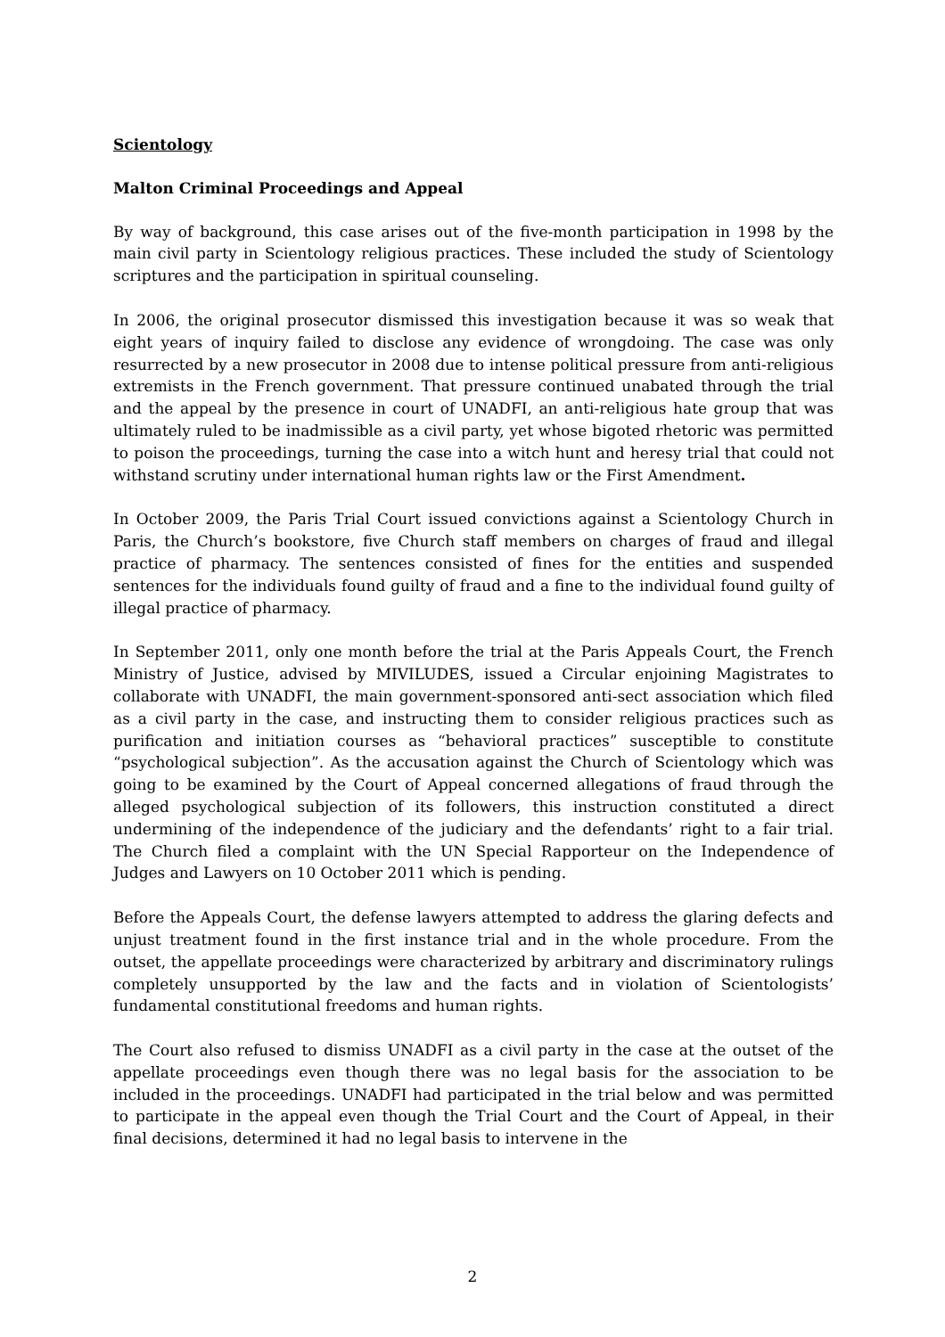Scientology
Malton Criminal Proceedings and Appeal
By way of background, this case arises out of the five-month participation in 1998 by the main civil party in Scientology religious practices. These included the study of Scientology scriptures and the participation in spiritual counseling.
In 2006, the original prosecutor dismissed this investigation because it was so weak that eight years of inquiry failed to disclose any evidence of wrongdoing. The case was only resurrected by a new prosecutor in 2008 due to intense political pressure from anti-religious extremists in the French government. That pressure continued unabated through the trial and the appeal by the presence in court of UNADFI, an anti-religious hate group that was ultimately ruled to be inadmissible as a civil party, yet whose bigoted rhetoric was permitted to poison the proceedings, turning the case into a witch hunt and heresy trial that could not withstand scrutiny under international human rights law or the First Amendment.
In October 2009, the Paris Trial Court issued convictions against a Scientology Church in Paris, the Church’s bookstore, five Church staff members on charges of fraud and illegal practice of pharmacy. The sentences consisted of fines for the entities and suspended sentences for the individuals found guilty of fraud and a fine to the individual found guilty of illegal practice of pharmacy.
In September 2011, only one month before the trial at the Paris Appeals Court, the French Ministry of Justice, advised by MIVILUDES, issued a Circular enjoining Magistrates to collaborate with UNADFI, the main government-sponsored anti-sect association which filed as a civil party in the case, and instructing them to consider religious practices such as purification and initiation courses as “behavioral practices” susceptible to constitute “psychological subjection”. As the accusation against the Church of Scientology which was going to be examined by the Court of Appeal concerned allegations of fraud through the alleged psychological subjection of its followers, this instruction constituted a direct undermining of the independence of the judiciary and the defendants’ right to a fair trial. The Church filed a complaint with the UN Special Rapporteur on the Independence of Judges and Lawyers on 10 October 2011 which is pending.
Before the Appeals Court, the defense lawyers attempted to address the glaring defects and unjust treatment found in the first instance trial and in the whole procedure. From the outset, the appellate proceedings were characterized by arbitrary and discriminatory rulings completely unsupported by the law and the facts and in violation of Scientologists’ fundamental constitutional freedoms and human rights.
The Court also refused to dismiss UNADFI as a civil party in the case at the outset of the appellate proceedings even though there was no legal basis for the association to be included in the proceedings. UNADFI had participated in the trial below and was permitted to participate in the appeal even though the Trial Court and the Court of Appeal, in their final decisions, determined it had no legal basis to intervene in the
2